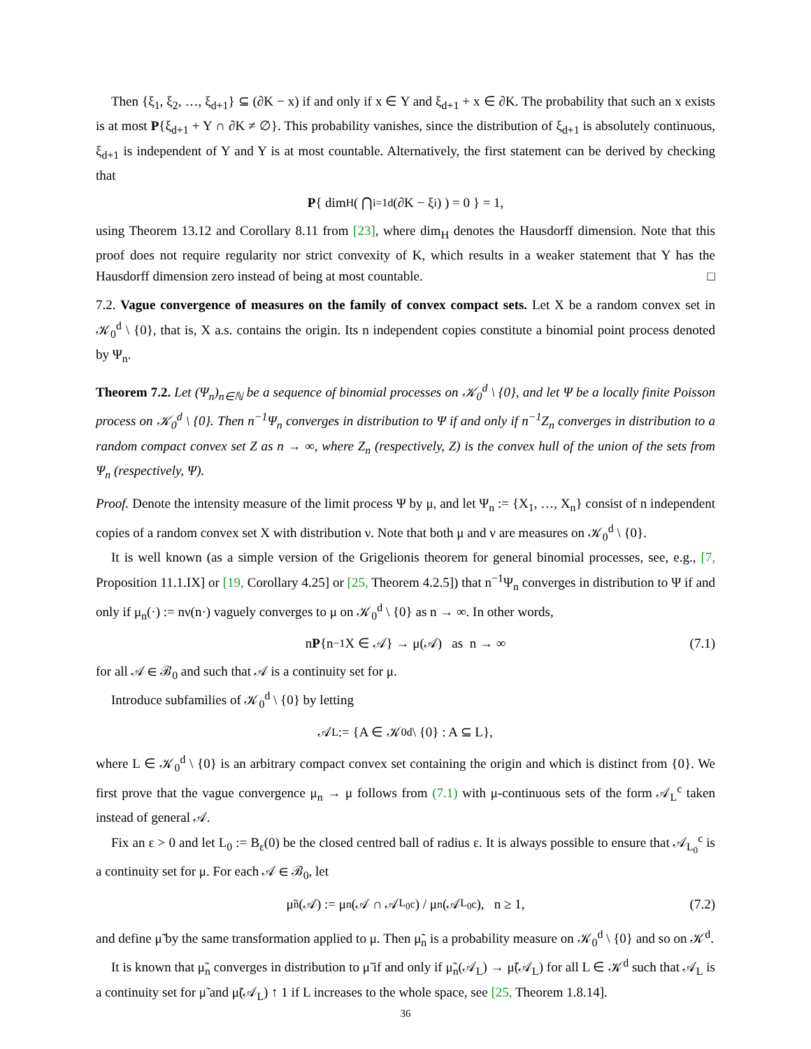Then {ξ<sub>1</sub>, ξ<sub>2</sub>, …, ξ<sub>d+1</sub>} ⊆ (∂K − x) if and only if x ∈ Y and ξ<sub>d+1</sub> + x ∈ ∂K. The probability that such an x exists is at most P{ξ<sub>d+1</sub> + Y ∩ ∂K ≠ ∅}. This probability vanishes, since the distribution of ξ<sub>d+1</sub> is absolutely continuous, ξ<sub>d+1</sub> is independent of Y and Y is at most countable. Alternatively, the first statement can be derived by checking that
P { dim<sub>H</sub> ( ⋂<sub>i=1</sub><sup>d</sup>(∂K − ξ<sub>i</sub>) ) = 0 } = 1,
using Theorem 13.12 and Corollary 8.11 from [23], where dim<sub>H</sub> denotes the Hausdorff dimension. Note that this proof does not require regularity nor strict convexity of K, which results in a weaker statement that Y has the Hausdorff dimension zero instead of being at most countable. □
7.2. Vague convergence of measures on the family of convex compact sets. Let X be a random convex set in 𝒦<sub>0</sub><sup>d</sup> \ {0}, that is, X a.s. contains the origin. Its n independent copies constitute a binomial point process denoted by Ψ<sub>n</sub>.
Theorem 7.2. Let (Ψ<sub>n</sub>)<sub>n∈ℕ</sub> be a sequence of binomial processes on 𝒦<sub>0</sub><sup>d</sup> \ {0}, and let Ψ be a locally finite Poisson process on 𝒦<sub>0</sub><sup>d</sup> \ {0}. Then n<sup>−1</sup>Ψ<sub>n</sub> converges in distribution to Ψ if and only if n<sup>−1</sup>Z<sub>n</sub> converges in distribution to a random compact convex set Z as n → ∞, where Z<sub>n</sub> (respectively, Z) is the convex hull of the union of the sets from Ψ<sub>n</sub> (respectively, Ψ).
Proof. Denote the intensity measure of the limit process Ψ by μ, and let Ψ<sub>n</sub> := {X<sub>1</sub>, …, X<sub>n</sub>} consist of n independent copies of a random convex set X with distribution ν. Note that both μ and ν are measures on 𝒦<sub>0</sub><sup>d</sup> \ {0}.
It is well known (as a simple version of the Grigelionis theorem for general binomial processes, see, e.g., [7, Proposition 11.1.IX] or [19, Corollary 4.25] or [25, Theorem 4.2.5]) that n<sup>−1</sup>Ψ<sub>n</sub> converges in distribution to Ψ if and only if μ<sub>n</sub>(·) := nν(n·) vaguely converges to μ on 𝒦<sub>0</sub><sup>d</sup> \ {0} as n → ∞. In other words,
n P {n<sup>−1</sup>X ∈ 𝒜} → μ(𝒜) as n → ∞ (7.1)
for all 𝒜 ∈ ℬ<sub>0</sub> and such that 𝒜 is a continuity set for μ.
Introduce subfamilies of 𝒦<sub>0</sub><sup>d</sup> \ {0} by letting
𝒜<sub>L</sub> := {A ∈ 𝒦<sub>0</sub><sup>d</sup> \ {0} : A ⊆ L},
where L ∈ 𝒦<sub>0</sub><sup>d</sup> \ {0} is an arbitrary compact convex set containing the origin and which is distinct from {0}. We first prove that the vague convergence μ<sub>n</sub> → μ follows from (7.1) with μ-continuous sets of the form 𝒜<sub>L</sub><sup>c</sup> taken instead of general 𝒜.
Fix an ε > 0 and let L<sub>0</sub> := B<sub>ε</sub>(0) be the closed centred ball of radius ε. It is always possible to ensure that 𝒜<sub>L<sub>0</sub></sub><sup>c</sup> is a continuity set for μ. For each 𝒜 ∈ ℬ<sub>0</sub>, let
μ̃<sub>n</sub>(𝒜) := μ<sub>n</sub>(𝒜 ∩ 𝒜<sub>L<sub>0</sub></sub><sup>c</sup>) / μ<sub>n</sub>(𝒜<sub>L<sub>0</sub></sub><sup>c</sup>), n ≥ 1, (7.2)
and define μ̃ by the same transformation applied to μ. Then μ̃<sub>n</sub> is a probability measure on 𝒦<sub>0</sub><sup>d</sup> \ {0} and so on 𝒦<sup>d</sup>.
It is known that μ̃<sub>n</sub> converges in distribution to μ̃ if and only if μ̃<sub>n</sub>(𝒜<sub>L</sub>) → μ̃(𝒜<sub>L</sub>) for all L ∈ 𝒦<sup>d</sup> such that 𝒜<sub>L</sub> is a continuity set for μ̃ and μ̃(𝒜<sub>L</sub>) ↑ 1 if L increases to the whole space, see [25, Theorem 1.8.14].
36